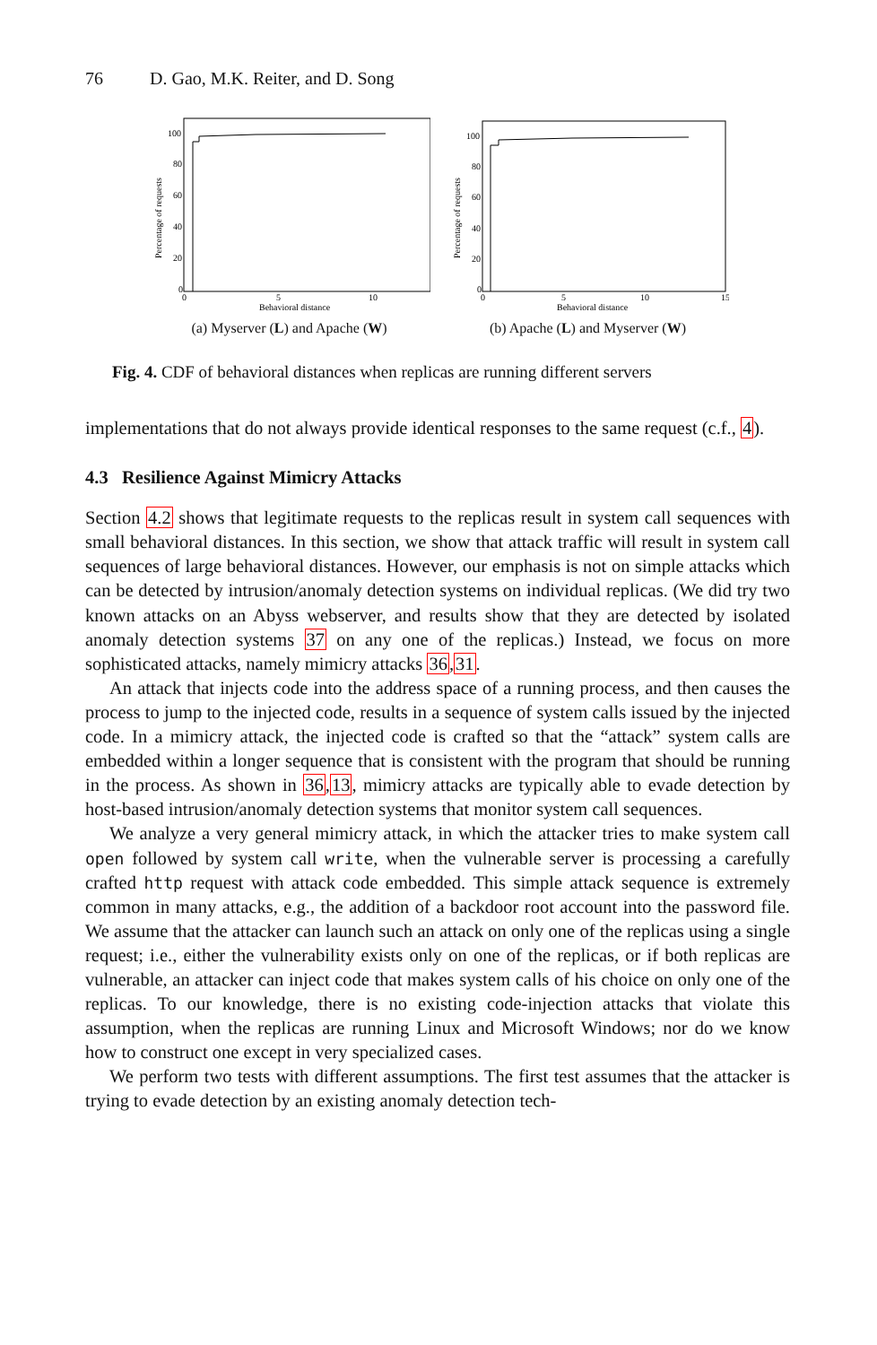76 D. Gao, M.K. Reiter, and D. Song
Percentage of requests
100
80
60
40
20
0
0
5
10
Behavioral distance
(a) Myserver (L) and Apache (W)
Percentage of requests
100
80
60
40
20
0
0
5
10
15
Behavioral distance
(b) Apache (L) and Myserver (W)
Fig. 4. CDF of behavioral distances when replicas are running different servers
implementations that do not always provide identical responses to the same request (c.f., 4).
4.3 Resilience Against Mimicry Attacks
Section 4.2 shows that legitimate requests to the replicas result in system call sequences with small behavioral distances. In this section, we show that attack traffic will result in system call sequences of large behavioral distances. However, our emphasis is not on simple attacks which can be detected by intrusion/anomaly detection systems on individual replicas. (We did try two known attacks on an Abyss webserver, and results show that they are detected by isolated anomaly detection systems 37 on any one of the replicas.) Instead, we focus on more sophisticated attacks, namely mimicry attacks 36,31.
An attack that injects code into the address space of a running process, and then causes the process to jump to the injected code, results in a sequence of system calls issued by the injected code. In a mimicry attack, the injected code is crafted so that the “attack” system calls are embedded within a longer sequence that is consistent with the program that should be running in the process. As shown in 36,13, mimicry attacks are typically able to evade detection by host-based intrusion/anomaly detection systems that monitor system call sequences.
We analyze a very general mimicry attack, in which the attacker tries to make system call open followed by system call write, when the vulnerable server is processing a carefully crafted http request with attack code embedded. This simple attack sequence is extremely common in many attacks, e.g., the addition of a backdoor root account into the password file. We assume that the attacker can launch such an attack on only one of the replicas using a single request; i.e., either the vulnerability exists only on one of the replicas, or if both replicas are vulnerable, an attacker can inject code that makes system calls of his choice on only one of the replicas. To our knowledge, there is no existing code-injection attacks that violate this assumption, when the replicas are running Linux and Microsoft Windows; nor do we know how to construct one except in very specialized cases.
We perform two tests with different assumptions. The first test assumes that the attacker is trying to evade detection by an existing anomaly detection tech-